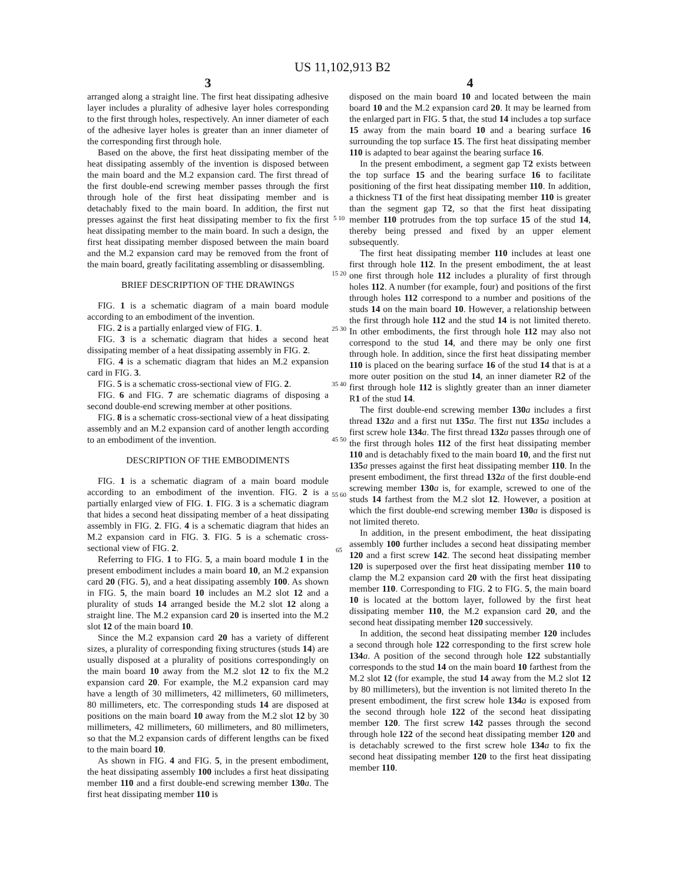US 11,102,913 B2
3
arranged along a straight line. The first heat dissipating adhesive layer includes a plurality of adhesive layer holes corresponding to the first through holes, respectively. An inner diameter of each of the adhesive layer holes is greater than an inner diameter of the corresponding first through hole.
Based on the above, the first heat dissipating member of the heat dissipating assembly of the invention is disposed between the main board and the M.2 expansion card. The first thread of the first double-end screwing member passes through the first through hole of the first heat dissipating member and is detachably fixed to the main board. In addition, the first nut presses against the first heat dissipating member to fix the first heat dissipating member to the main board. In such a design, the first heat dissipating member disposed between the main board and the M.2 expansion card may be removed from the front of the main board, greatly facilitating assembling or disassembling.
BRIEF DESCRIPTION OF THE DRAWINGS
FIG. 1 is a schematic diagram of a main board module according to an embodiment of the invention.
FIG. 2 is a partially enlarged view of FIG. 1.
FIG. 3 is a schematic diagram that hides a second heat dissipating member of a heat dissipating assembly in FIG. 2.
FIG. 4 is a schematic diagram that hides an M.2 expansion card in FIG. 3.
FIG. 5 is a schematic cross-sectional view of FIG. 2.
FIG. 6 and FIG. 7 are schematic diagrams of disposing a second double-end screwing member at other positions.
FIG. 8 is a schematic cross-sectional view of a heat dissipating assembly and an M.2 expansion card of another length according to an embodiment of the invention.
DESCRIPTION OF THE EMBODIMENTS
FIG. 1 is a schematic diagram of a main board module according to an embodiment of the invention. FIG. 2 is a partially enlarged view of FIG. 1. FIG. 3 is a schematic diagram that hides a second heat dissipating member of a heat dissipating assembly in FIG. 2. FIG. 4 is a schematic diagram that hides an M.2 expansion card in FIG. 3. FIG. 5 is a schematic cross-sectional view of FIG. 2.
Referring to FIG. 1 to FIG. 5, a main board module 1 in the present embodiment includes a main board 10, an M.2 expansion card 20 (FIG. 5), and a heat dissipating assembly 100. As shown in FIG. 5, the main board 10 includes an M.2 slot 12 and a plurality of studs 14 arranged beside the M.2 slot 12 along a straight line. The M.2 expansion card 20 is inserted into the M.2 slot 12 of the main board 10.
Since the M.2 expansion card 20 has a variety of different sizes, a plurality of corresponding fixing structures (studs 14) are usually disposed at a plurality of positions correspondingly on the main board 10 away from the M.2 slot 12 to fix the M.2 expansion card 20. For example, the M.2 expansion card may have a length of 30 millimeters, 42 millimeters, 60 millimeters, 80 millimeters, etc. The corresponding studs 14 are disposed at positions on the main board 10 away from the M.2 slot 12 by 30 millimeters, 42 millimeters, 60 millimeters, and 80 millimeters, so that the M.2 expansion cards of different lengths can be fixed to the main board 10.
As shown in FIG. 4 and FIG. 5, in the present embodiment, the heat dissipating assembly 100 includes a first heat dissipating member 110 and a first double-end screwing member 130 a. The first heat dissipating member 110 is
5 10 15 20 25 30 35 40 45 50 55 60 65
4
disposed on the main board 10 and located between the main board 10 and the M.2 expansion card 20. It may be learned from the enlarged part in FIG. 5 that, the stud 14 includes a top surface 15 away from the main board 10 and a bearing surface 16 surrounding the top surface 15. The first heat dissipating member 110 is adapted to bear against the bearing surface 16.
In the present embodiment, a segment gap T2 exists between the top surface 15 and the bearing surface 16 to facilitate positioning of the first heat dissipating member 110. In addition, a thickness T1 of the first heat dissipating member 110 is greater than the segment gap T2, so that the first heat dissipating member 110 protrudes from the top surface 15 of the stud 14, thereby being pressed and fixed by an upper element subsequently.
The first heat dissipating member 110 includes at least one first through hole 112. In the present embodiment, the at least one first through hole 112 includes a plurality of first through holes 112. A number (for example, four) and positions of the first through holes 112 correspond to a number and positions of the studs 14 on the main board 10. However, a relationship between the first through hole 112 and the stud 14 is not limited thereto. In other embodiments, the first through hole 112 may also not correspond to the stud 14, and there may be only one first through hole. In addition, since the first heat dissipating member 110 is placed on the bearing surface 16 of the stud 14 that is at a more outer position on the stud 14, an inner diameter R2 of the first through hole 112 is slightly greater than an inner diameter R1 of the stud 14.
The first double-end screwing member 130 a includes a first thread 132 a and a first nut 135 a. The first nut 135 a includes a first screw hole 134 a. The first thread 132 a passes through one of the first through holes 112 of the first heat dissipating member 110 and is detachably fixed to the main board 10, and the first nut 135 a presses against the first heat dissipating member 110. In the present embodiment, the first thread 132 a of the first double-end screwing member 130 a is, for example, screwed to one of the studs 14 farthest from the M.2 slot 12. However, a position at which the first double-end screwing member 130 a is disposed is not limited thereto.
In addition, in the present embodiment, the heat dissipating assembly 100 further includes a second heat dissipating member 120 and a first screw 142. The second heat dissipating member 120 is superposed over the first heat dissipating member 110 to clamp the M.2 expansion card 20 with the first heat dissipating member 110. Corresponding to FIG. 2 to FIG. 5, the main board 10 is located at the bottom layer, followed by the first heat dissipating member 110, the M.2 expansion card 20, and the second heat dissipating member 120 successively.
In addition, the second heat dissipating member 120 includes a second through hole 122 corresponding to the first screw hole 134 a. A position of the second through hole 122 substantially corresponds to the stud 14 on the main board 10 farthest from the M.2 slot 12 (for example, the stud 14 away from the M.2 slot 12 by 80 millimeters), but the invention is not limited thereto In the present embodiment, the first screw hole 134 a is exposed from the second through hole 122 of the second heat dissipating member 120. The first screw 142 passes through the second through hole 122 of the second heat dissipating member 120 and is detachably screwed to the first screw hole 134 a to fix the second heat dissipating member 120 to the first heat dissipating member 110.